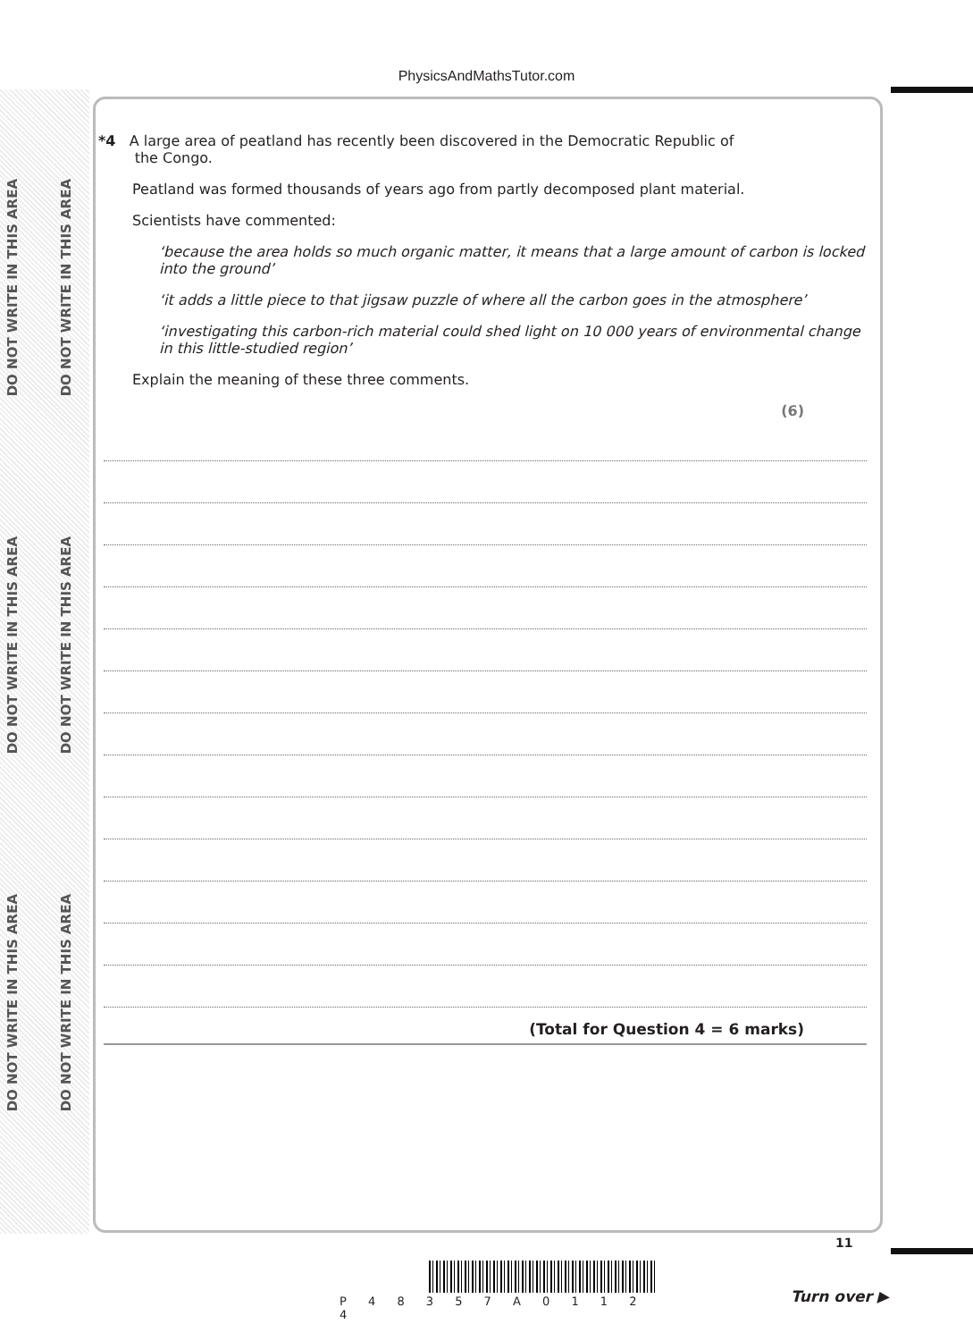DO NOT WRITE IN THIS AREA
DO NOT WRITE IN THIS AREA
DO NOT WRITE IN THIS AREA
DO NOT WRITE IN THIS AREA
DO NOT WRITE IN THIS AREA
DO NOT WRITE IN THIS AREA
PhysicsAndMathsTutor.com
*4 A large area of peatland has recently been discovered in the Democratic Republic of
the Congo.
Peatland was formed thousands of years ago from partly decomposed plant material.
Scientists have commented:
‘because the area holds so much organic matter, it means that a large amount of carbon is locked into the ground’
‘it adds a little piece to that jigsaw puzzle of where all the carbon goes in the atmosphere’
‘investigating this carbon-rich material could shed light on 10 000 years of environmental change in this little-studied region’
Explain the meaning of these three comments.
(6)
(Total for Question 4 = 6 marks)
P 4 8 3 5 7 A 0 1 1 2 4
11
Turn over ▶